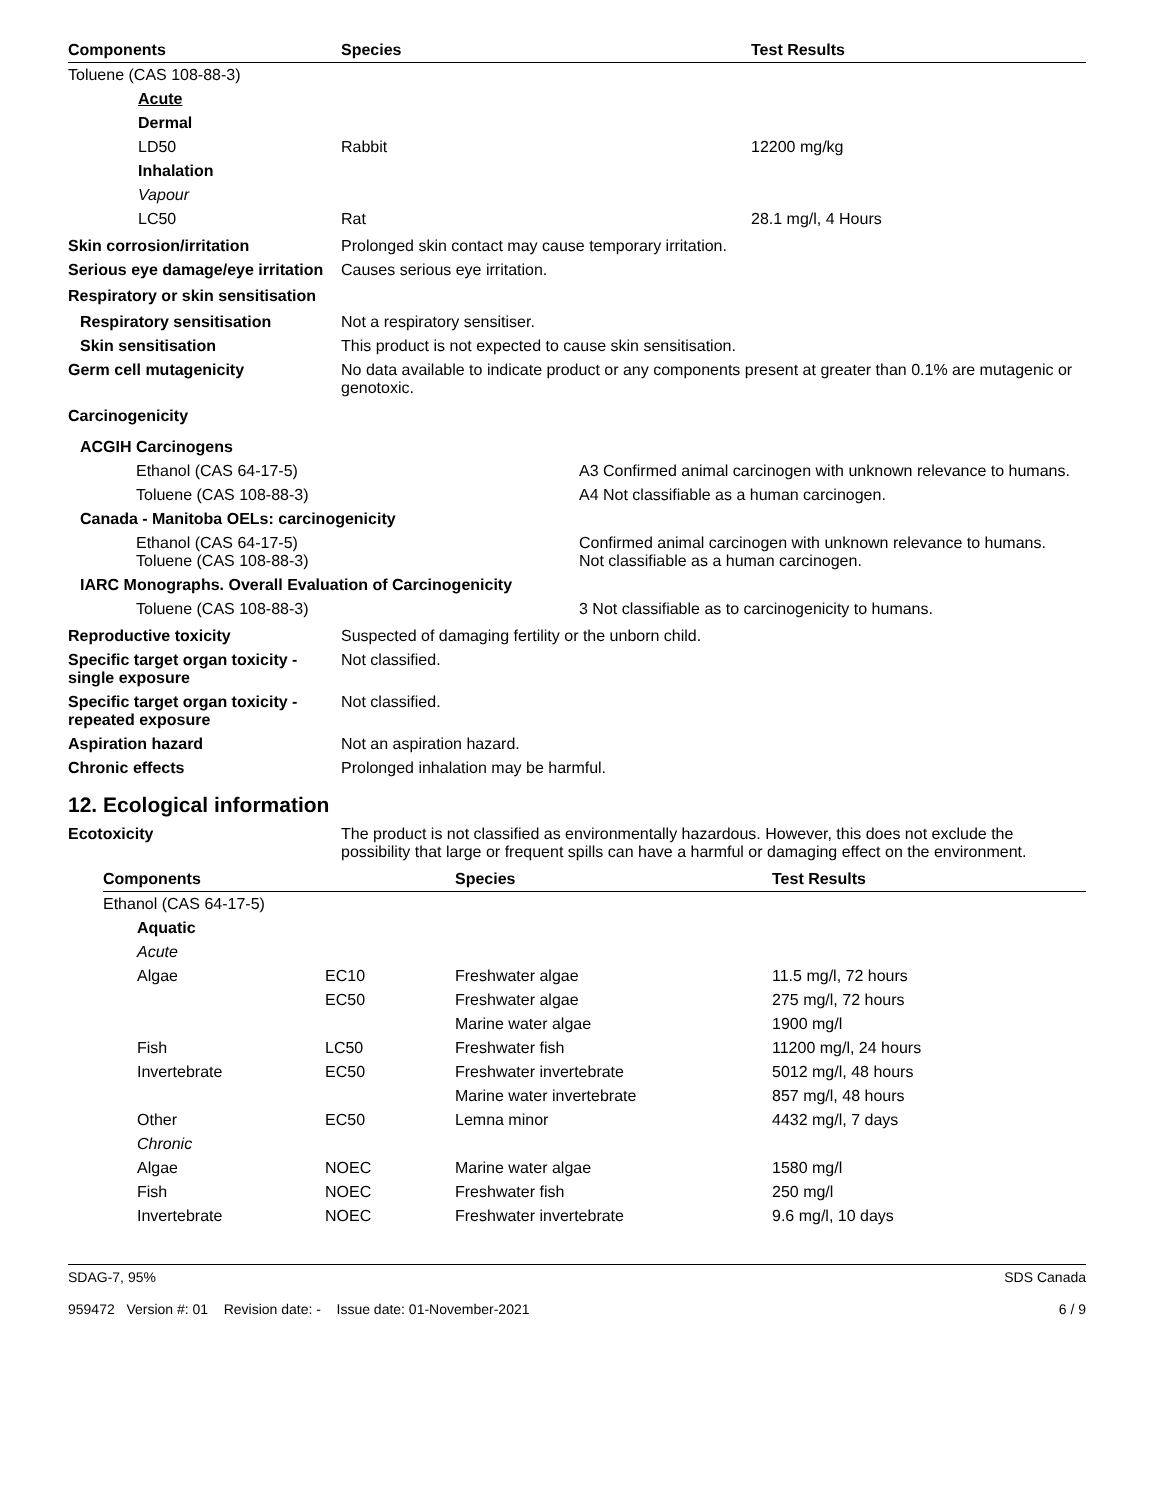| Components | Species | Test Results |
| --- | --- | --- |
| Toluene (CAS 108-88-3) | | |
| Acute | | |
| Dermal | | |
| LD50 | Rabbit | 12200 mg/kg |
| Inhalation | | |
| Vapour | | |
| LC50 | Rat | 28.1 mg/l, 4 Hours |
Skin corrosion/irritation Prolonged skin contact may cause temporary irritation.
Serious eye damage/eye irritation
Causes serious eye irritation.
Respiratory or skin sensitisation
Respiratory sensitisation Not a respiratory sensitiser.
Skin sensitisation This product is not expected to cause skin sensitisation.
Germ cell mutagenicity No data available to indicate product or any components present at greater than 0.1% are mutagenic or genotoxic.
Carcinogenicity
| ACGIH Carcinogens | |
| Ethanol (CAS 64-17-5) | A3 Confirmed animal carcinogen with unknown relevance to humans. |
| Toluene (CAS 108-88-3) | A4 Not classifiable as a human carcinogen. |
| Canada - Manitoba OELs: carcinogenicity | |
| Ethanol (CAS 64-17-5) Toluene (CAS 108-88-3) | Confirmed animal carcinogen with unknown relevance to humans. Not classifiable as a human carcinogen. |
| IARC Monographs. Overall Evaluation of Carcinogenicity | |
| Toluene (CAS 108-88-3) | 3 Not classifiable as to carcinogenicity to humans. |
Reproductive toxicity Suspected of damaging fertility or the unborn child.
Specific target organ toxicity - single exposure
Not classified.
Specific target organ toxicity - repeated exposure
Not classified.
Aspiration hazard Not an aspiration hazard.
Chronic effects Prolonged inhalation may be harmful.
12. Ecological information
Ecotoxicity The product is not classified as environmentally hazardous. However, this does not exclude the possibility that large or frequent spills can have a harmful or damaging effect on the environment.
| Components | | Species | Test Results |
| --- | --- | --- | --- |
| Ethanol (CAS 64-17-5) | | | |
| Aquatic | | | |
| Acute | | | |
| Algae | EC10 | Freshwater algae | 11.5 mg/l, 72 hours |
| | EC50 | Freshwater algae | 275 mg/l, 72 hours |
| | | Marine water algae | 1900 mg/l |
| Fish | LC50 | Freshwater fish | 11200 mg/l, 24 hours |
| Invertebrate | EC50 | Freshwater invertebrate | 5012 mg/l, 48 hours |
| | | Marine water invertebrate | 857 mg/l, 48 hours |
| Other | EC50 | Lemna minor | 4432 mg/l, 7 days |
| Chronic | | | |
| Algae | NOEC | Marine water algae | 1580 mg/l |
| Fish | NOEC | Freshwater fish | 250 mg/l |
| Invertebrate | NOEC | Freshwater invertebrate | 9.6 mg/l, 10 days |
SDAG-7, 95%
959472 Version #: 01 Revision date: - Issue date: 01-November-2021
SDS Canada
6 / 9